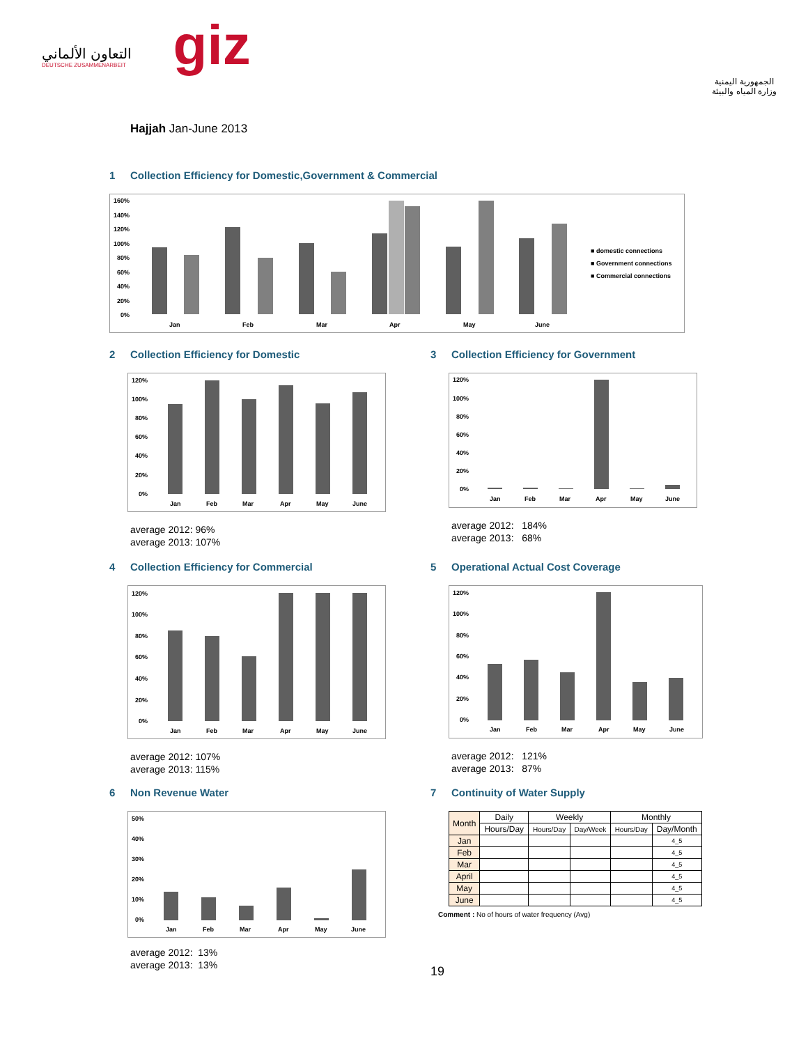التعاون الألماني
DEUTSCHE ZUSAMMENARBEIT
giz
الجمهورية اليمنية
وزارة المياه والبيئة
Hajjah Jan-June 2013
1 Collection Efficiency for Domestic,Government & Commercial
160%
140%
120%
100%
80%
60%
40%
20%
0%
Jan
Feb
Mar
Apr
May
June
■ domestic connections
■ Government connections
■ Commercial connections
2 Collection Efficiency for Domestic
120%
100%
80%
60%
40%
20%
0%
Jan
Feb
Mar
Apr
May
June
average 2012: 96%
average 2013: 107%
3 Collection Efficiency for Government
120%
100%
80%
60%
40%
20%
0%
Jan
Feb
Mar
Apr
May
June
average 2012: 184%
average 2013: 68%
4 Collection Efficiency for Commercial
120%
100%
80%
60%
40%
20%
0%
Jan
Feb
Mar
Apr
May
June
average 2012: 107%
average 2013: 115%
5 Operational Actual Cost Coverage
120%
100%
80%
60%
40%
20%
0%
Jan
Feb
Mar
Apr
May
June
average 2012: 121%
average 2013: 87%
6 Non Revenue Water
50%
40%
30%
20%
10%
0%
Jan
Feb
Mar
Apr
May
June
average 2012: 13%
average 2013: 13%
7 Continuity of Water Supply
| Month | Daily | Weekly | | Monthly | |
| --- | --- | --- | --- | --- | --- |
| | Hours/Day | Hours/Day | Day/Week | Hours/Day | Day/Month |
| Jan | | | | | 4_5 |
| Feb | | | | | 4_5 |
| Mar | | | | | 4_5 |
| April | | | | | 4_5 |
| May | | | | | 4_5 |
| June | | | | | 4_5 |
Comment : No of hours of water frequency (Avg)
19